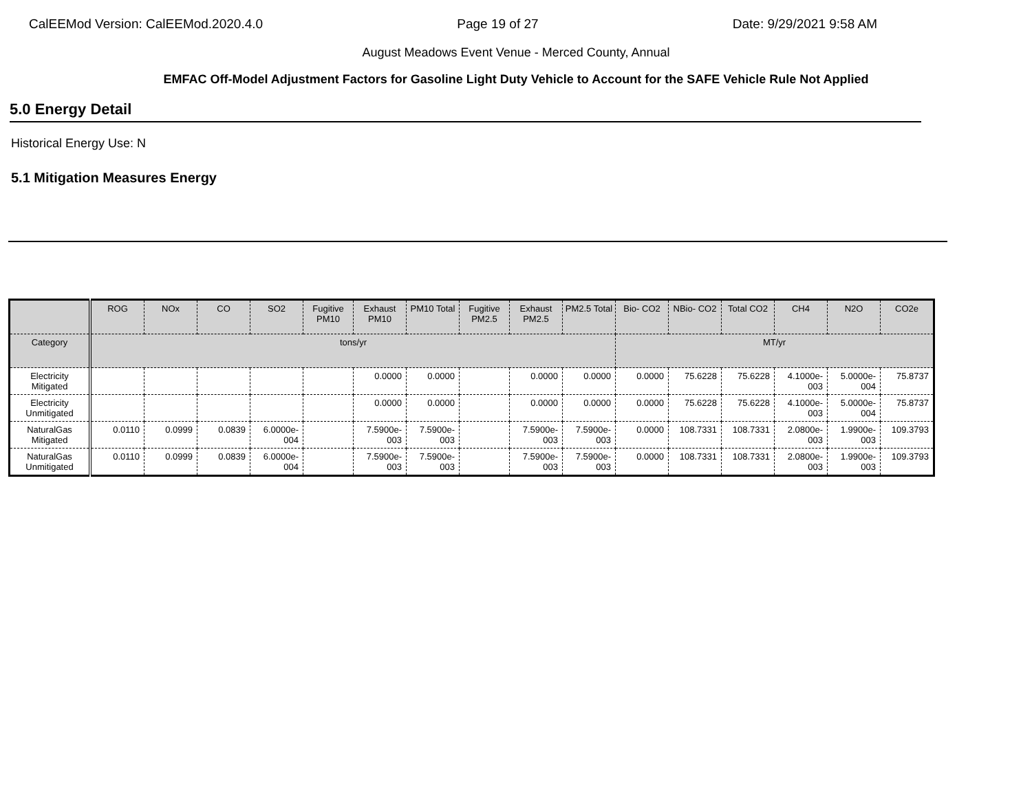CalEEMod Version: CalEEMod.2020.4.0 Page 19 of 27 Date: 9/29/2021 9:58 AM
August Meadows Event Venue - Merced County, Annual
EMFAC Off-Model Adjustment Factors for Gasoline Light Duty Vehicle to Account for the SAFE Vehicle Rule Not Applied
5.0 Energy Detail
Historical Energy Use: N
5.1 Mitigation Measures Energy
| | ROG | NOx | CO | SO2 | Fugitive PM10 | Exhaust PM10 | PM10 Total | Fugitive PM2.5 | Exhaust PM2.5 | PM2.5 Total | Bio- CO2 | NBio- CO2 | Total CO2 | CH4 | N2O | CO2e |
| --- | --- | --- | --- | --- | --- | --- | --- | --- | --- | --- | --- | --- | --- | --- | --- | --- |
| Category | tons/yr | | | | | | | | | | MT/yr | | | | | |
| Electricity Mitigated | | | | | | 0.0000 | 0.0000 | | 0.0000 | 0.0000 | 0.0000 | 75.6228 | 75.6228 | 4.1000e-003 | 5.0000e-004 | 75.8737 |
| Electricity Unmitigated | | | | | | 0.0000 | 0.0000 | | 0.0000 | 0.0000 | 0.0000 | 75.6228 | 75.6228 | 4.1000e-003 | 5.0000e-004 | 75.8737 |
| NaturalGas Mitigated | 0.0110 | 0.0999 | 0.0839 | 6.0000e-004 | | 7.5900e-003 | 7.5900e-003 | | 7.5900e-003 | 7.5900e-003 | 0.0000 | 108.7331 | 108.7331 | 2.0800e-003 | 1.9900e-003 | 109.3793 |
| NaturalGas Unmitigated | 0.0110 | 0.0999 | 0.0839 | 6.0000e-004 | | 7.5900e-003 | 7.5900e-003 | | 7.5900e-003 | 7.5900e-003 | 0.0000 | 108.7331 | 108.7331 | 2.0800e-003 | 1.9900e-003 | 109.3793 |